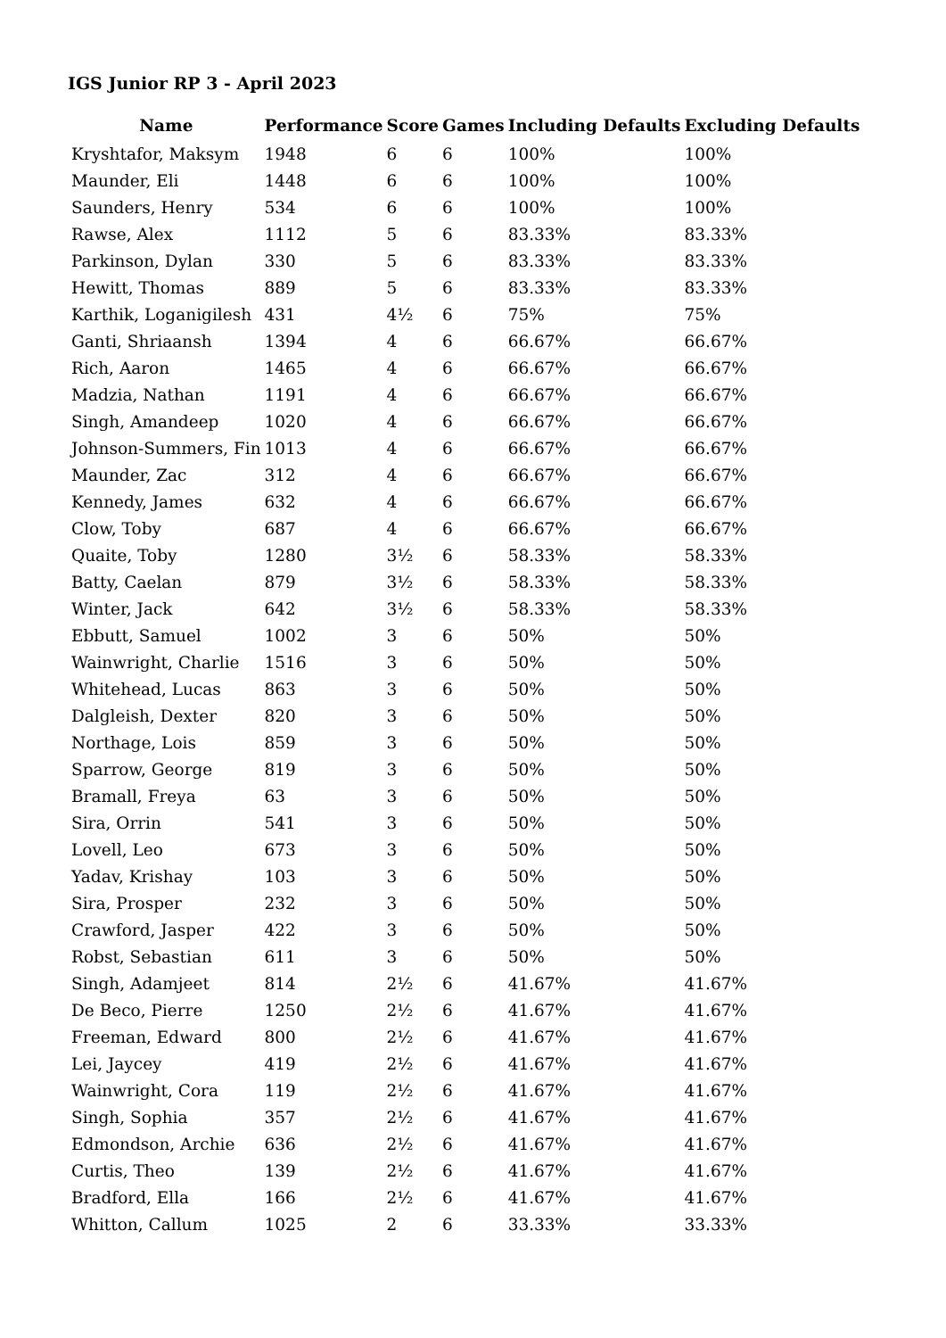IGS Junior RP 3 - April 2023
| Name | Performance | Score | Games | Including Defaults | Excluding Defaults |
| --- | --- | --- | --- | --- | --- |
| Kryshtafor, Maksym | 1948 | 6 | 6 | 100% | 100% |
| Maunder, Eli | 1448 | 6 | 6 | 100% | 100% |
| Saunders, Henry | 534 | 6 | 6 | 100% | 100% |
| Rawse, Alex | 1112 | 5 | 6 | 83.33% | 83.33% |
| Parkinson, Dylan | 330 | 5 | 6 | 83.33% | 83.33% |
| Hewitt, Thomas | 889 | 5 | 6 | 83.33% | 83.33% |
| Karthik, Loganigilesh | 431 | 4½ | 6 | 75% | 75% |
| Ganti, Shriaansh | 1394 | 4 | 6 | 66.67% | 66.67% |
| Rich, Aaron | 1465 | 4 | 6 | 66.67% | 66.67% |
| Madzia, Nathan | 1191 | 4 | 6 | 66.67% | 66.67% |
| Singh, Amandeep | 1020 | 4 | 6 | 66.67% | 66.67% |
| Johnson-Summers, Fin | 1013 | 4 | 6 | 66.67% | 66.67% |
| Maunder, Zac | 312 | 4 | 6 | 66.67% | 66.67% |
| Kennedy, James | 632 | 4 | 6 | 66.67% | 66.67% |
| Clow, Toby | 687 | 4 | 6 | 66.67% | 66.67% |
| Quaite, Toby | 1280 | 3½ | 6 | 58.33% | 58.33% |
| Batty, Caelan | 879 | 3½ | 6 | 58.33% | 58.33% |
| Winter, Jack | 642 | 3½ | 6 | 58.33% | 58.33% |
| Ebbutt, Samuel | 1002 | 3 | 6 | 50% | 50% |
| Wainwright, Charlie | 1516 | 3 | 6 | 50% | 50% |
| Whitehead, Lucas | 863 | 3 | 6 | 50% | 50% |
| Dalgleish, Dexter | 820 | 3 | 6 | 50% | 50% |
| Northage, Lois | 859 | 3 | 6 | 50% | 50% |
| Sparrow, George | 819 | 3 | 6 | 50% | 50% |
| Bramall, Freya | 63 | 3 | 6 | 50% | 50% |
| Sira, Orrin | 541 | 3 | 6 | 50% | 50% |
| Lovell, Leo | 673 | 3 | 6 | 50% | 50% |
| Yadav, Krishay | 103 | 3 | 6 | 50% | 50% |
| Sira, Prosper | 232 | 3 | 6 | 50% | 50% |
| Crawford, Jasper | 422 | 3 | 6 | 50% | 50% |
| Robst, Sebastian | 611 | 3 | 6 | 50% | 50% |
| Singh, Adamjeet | 814 | 2½ | 6 | 41.67% | 41.67% |
| De Beco, Pierre | 1250 | 2½ | 6 | 41.67% | 41.67% |
| Freeman, Edward | 800 | 2½ | 6 | 41.67% | 41.67% |
| Lei, Jaycey | 419 | 2½ | 6 | 41.67% | 41.67% |
| Wainwright, Cora | 119 | 2½ | 6 | 41.67% | 41.67% |
| Singh, Sophia | 357 | 2½ | 6 | 41.67% | 41.67% |
| Edmondson, Archie | 636 | 2½ | 6 | 41.67% | 41.67% |
| Curtis, Theo | 139 | 2½ | 6 | 41.67% | 41.67% |
| Bradford, Ella | 166 | 2½ | 6 | 41.67% | 41.67% |
| Whitton, Callum | 1025 | 2 | 6 | 33.33% | 33.33% |